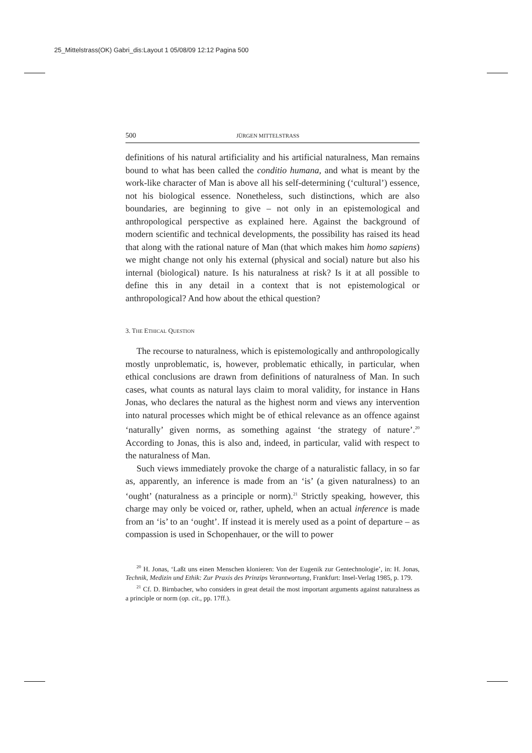25_Mittelstrass(OK) Gabri_dis:Layout 1 05/08/09 12:12 Pagina 500
500 JÜRGEN MITTELSTRASS
definitions of his natural artificiality and his artificial naturalness, Man remains bound to what has been called the conditio humana, and what is meant by the work-like character of Man is above all his self-determining (‘cultural’) essence, not his biological essence. Nonetheless, such distinctions, which are also boundaries, are beginning to give – not only in an epistemological and anthropological perspective as explained here. Against the background of modern scientific and technical developments, the possibility has raised its head that along with the rational nature of Man (that which makes him homo sapiens) we might change not only his external (physical and social) nature but also his internal (biological) nature. Is his naturalness at risk? Is it at all possible to define this in any detail in a context that is not epistemological or anthropological? And how about the ethical question?
3. THE ETHICAL QUESTION
The recourse to naturalness, which is epistemologically and anthropologically mostly unproblematic, is, however, problematic ethically, in particular, when ethical conclusions are drawn from definitions of naturalness of Man. In such cases, what counts as natural lays claim to moral validity, for instance in Hans Jonas, who declares the natural as the highest norm and views any intervention into natural processes which might be of ethical relevance as an offence against ‘naturally’ given norms, as something against ‘the strategy of nature’.<sup>20</sup> According to Jonas, this is also and, indeed, in particular, valid with respect to the naturalness of Man.
Such views immediately provoke the charge of a naturalistic fallacy, in so far as, apparently, an inference is made from an ‘is’ (a given naturalness) to an ‘ought’ (naturalness as a principle or norm).<sup>21</sup> Strictly speaking, however, this charge may only be voiced or, rather, upheld, when an actual inference is made from an ‘is’ to an ‘ought’. If instead it is merely used as a point of departure – as compassion is used in Schopenhauer, or the will to power
<sup>20</sup> H. Jonas, ‘Laßt uns einen Menschen klonieren: Von der Eugenik zur Gentechnologie’, in: H. Jonas, Technik, Medizin und Ethik: Zur Praxis des Prinzips Verantwortung, Frankfurt: Insel-Verlag 1985, p. 179.
<sup>21</sup> Cf. D. Birnbacher, who considers in great detail the most important arguments against naturalness as a principle or norm (op. cit., pp. 17ff.).